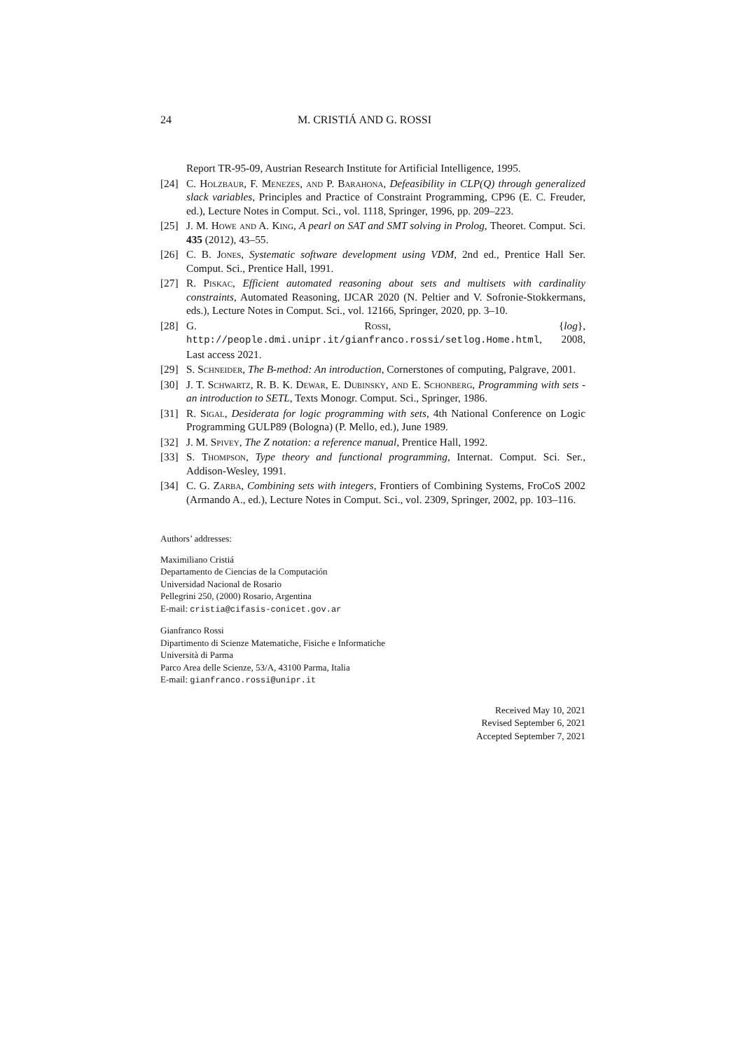24 M. CRISTIÁ AND G. ROSSI
Report TR-95-09, Austrian Research Institute for Artificial Intelligence, 1995.
[24] C. Holzbaur, F. Menezes, and P. Barahona, Defeasibility in CLP(Q) through generalized slack variables, Principles and Practice of Constraint Programming, CP96 (E. C. Freuder, ed.), Lecture Notes in Comput. Sci., vol. 1118, Springer, 1996, pp. 209–223.
[25] J. M. Howe and A. King, A pearl on SAT and SMT solving in Prolog, Theoret. Comput. Sci. 435 (2012), 43–55.
[26] C. B. Jones, Systematic software development using VDM, 2nd ed., Prentice Hall Ser. Comput. Sci., Prentice Hall, 1991.
[27] R. Piskac, Efficient automated reasoning about sets and multisets with cardinality constraints, Automated Reasoning, IJCAR 2020 (N. Peltier and V. Sofronie-Stokkermans, eds.), Lecture Notes in Comput. Sci., vol. 12166, Springer, 2020, pp. 3–10.
[28] G. Rossi, {log}, http://people.dmi.unipr.it/gianfranco.rossi/setlog.Home.html, 2008, Last access 2021.
[29] S. Schneider, The B-method: An introduction, Cornerstones of computing, Palgrave, 2001.
[30] J. T. Schwartz, R. B. K. Dewar, E. Dubinsky, and E. Schonberg, Programming with sets - an introduction to SETL, Texts Monogr. Comput. Sci., Springer, 1986.
[31] R. Sigal, Desiderata for logic programming with sets, 4th National Conference on Logic Programming GULP89 (Bologna) (P. Mello, ed.), June 1989.
[32] J. M. Spivey, The Z notation: a reference manual, Prentice Hall, 1992.
[33] S. Thompson, Type theory and functional programming, Internat. Comput. Sci. Ser., Addison-Wesley, 1991.
[34] C. G. Zarba, Combining sets with integers, Frontiers of Combining Systems, FroCoS 2002 (Armando A., ed.), Lecture Notes in Comput. Sci., vol. 2309, Springer, 2002, pp. 103–116.
Authors’ addresses:
Maximiliano Cristiá
Departamento de Ciencias de la Computación
Universidad Nacional de Rosario
Pellegrini 250, (2000) Rosario, Argentina
E-mail: cristia@cifasis-conicet.gov.ar
Gianfranco Rossi
Dipartimento di Scienze Matematiche, Fisiche e Informatiche
Università di Parma
Parco Area delle Scienze, 53/A, 43100 Parma, Italia
E-mail: gianfranco.rossi@unipr.it
Received May 10, 2021
Revised September 6, 2021
Accepted September 7, 2021